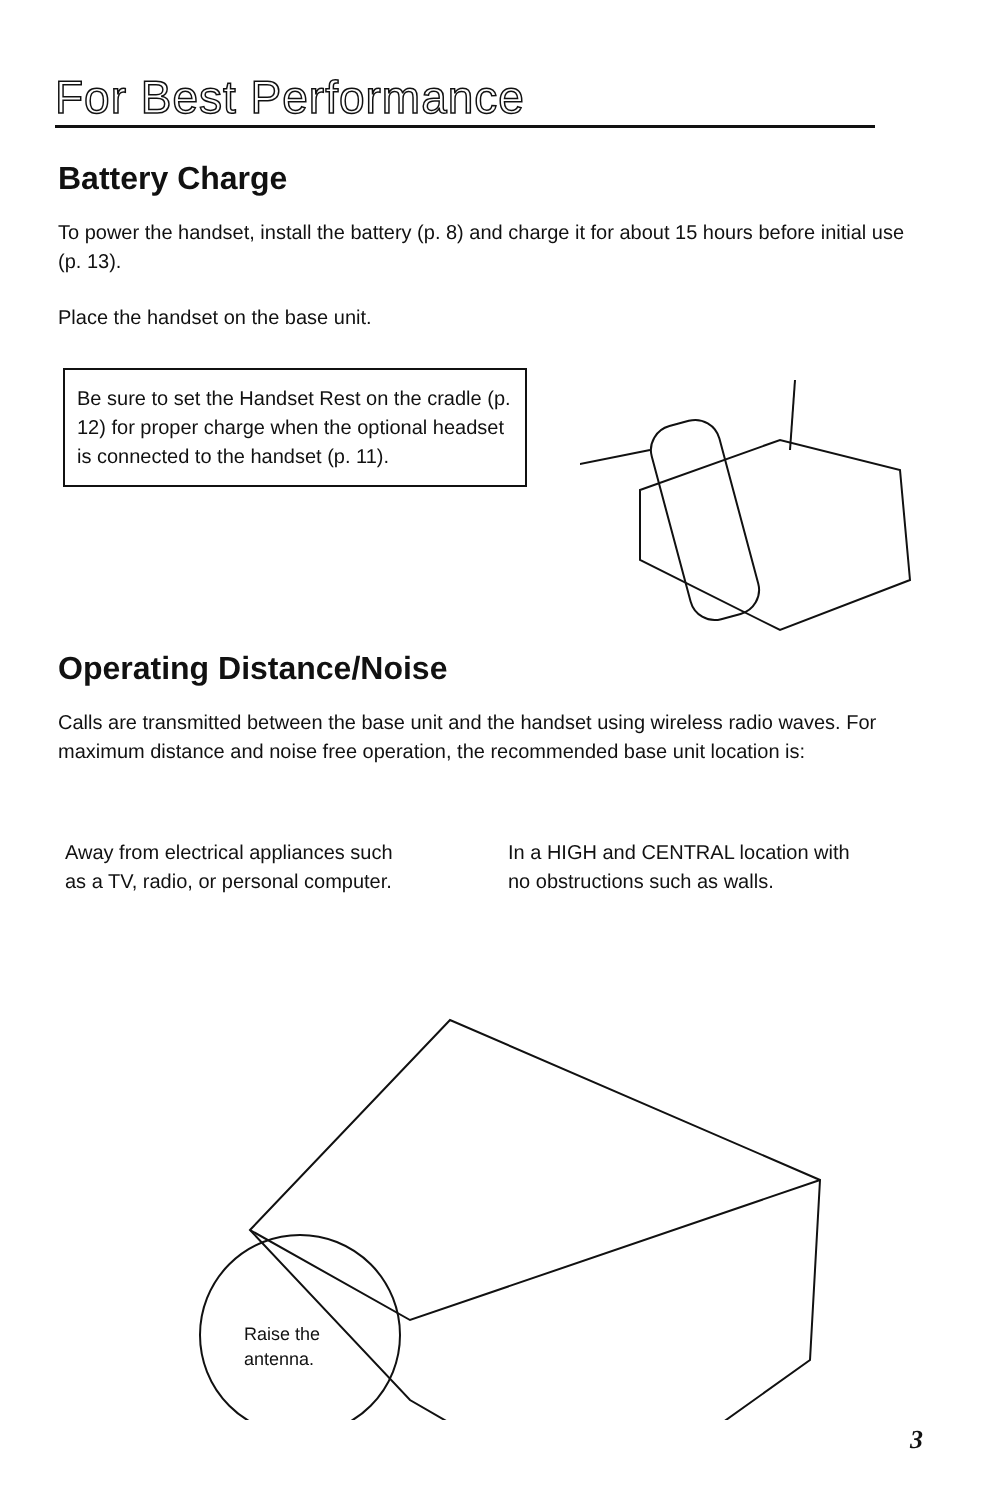For Best Performance
Battery Charge
To power the handset, install the battery (p. 8) and charge it for about 15 hours before initial use (p. 13).
Place the handset on the base unit.
Be sure to set the Handset Rest on the cradle (p. 12) for proper charge when the optional headset is connected to the handset (p. 11).
Operating Distance/Noise
Calls are transmitted between the base unit and the handset using wireless radio waves. For maximum distance and noise free operation, the recommended base unit location is:
Away from electrical appliances such as a TV, radio, or personal computer.
In a HIGH and CENTRAL location with no obstructions such as walls.
Raise the
antenna.
3